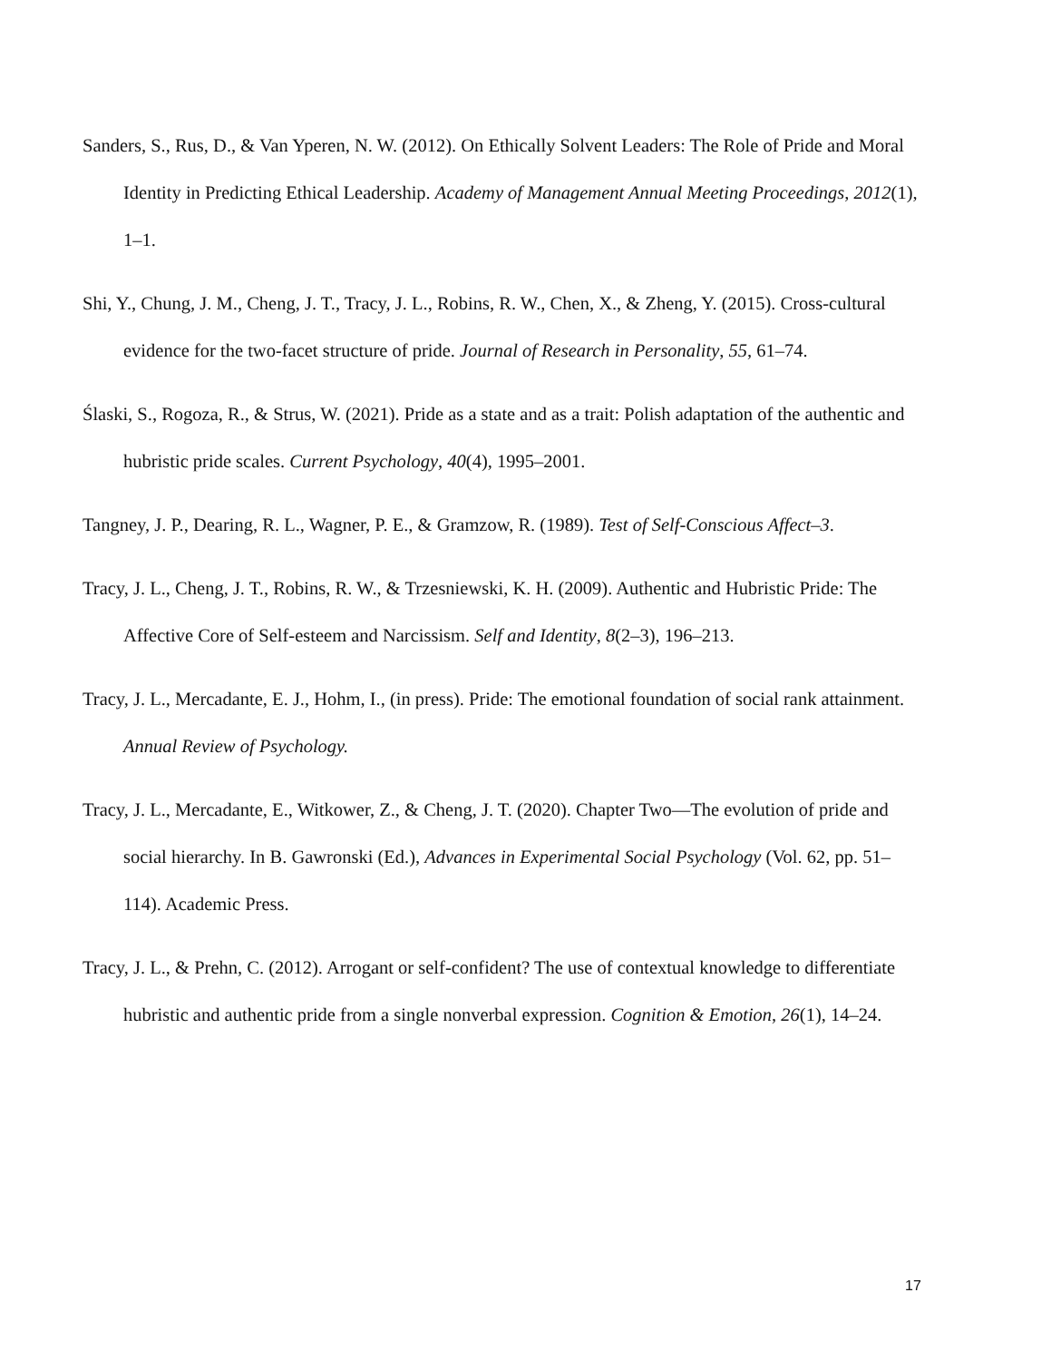Sanders, S., Rus, D., & Van Yperen, N. W. (2012). On Ethically Solvent Leaders: The Role of Pride and Moral Identity in Predicting Ethical Leadership. Academy of Management Annual Meeting Proceedings, 2012(1), 1–1.
Shi, Y., Chung, J. M., Cheng, J. T., Tracy, J. L., Robins, R. W., Chen, X., & Zheng, Y. (2015). Cross-cultural evidence for the two-facet structure of pride. Journal of Research in Personality, 55, 61–74.
Ślaski, S., Rogoza, R., & Strus, W. (2021). Pride as a state and as a trait: Polish adaptation of the authentic and hubristic pride scales. Current Psychology, 40(4), 1995–2001.
Tangney, J. P., Dearing, R. L., Wagner, P. E., & Gramzow, R. (1989). Test of Self-Conscious Affect–3.
Tracy, J. L., Cheng, J. T., Robins, R. W., & Trzesniewski, K. H. (2009). Authentic and Hubristic Pride: The Affective Core of Self-esteem and Narcissism. Self and Identity, 8(2–3), 196–213.
Tracy, J. L., Mercadante, E. J., Hohm, I., (in press). Pride: The emotional foundation of social rank attainment. Annual Review of Psychology.
Tracy, J. L., Mercadante, E., Witkower, Z., & Cheng, J. T. (2020). Chapter Two—The evolution of pride and social hierarchy. In B. Gawronski (Ed.), Advances in Experimental Social Psychology (Vol. 62, pp. 51–114). Academic Press.
Tracy, J. L., & Prehn, C. (2012). Arrogant or self-confident? The use of contextual knowledge to differentiate hubristic and authentic pride from a single nonverbal expression. Cognition & Emotion, 26(1), 14–24.
17